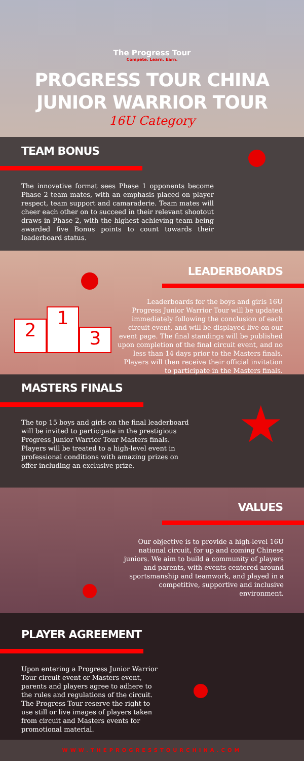The Progress Tour
Compete. Learn. Earn.
PROGRESS TOUR CHINA
JUNIOR WARRIOR TOUR
16U Category
TEAM BONUS
The innovative format sees Phase 1 opponents become Phase 2 team mates, with an emphasis placed on player respect, team support and camaraderie. Team mates will cheer each other on to succeed in their relevant shootout draws in Phase 2, with the highest achieving team being awarded five Bonus points to count towards their leaderboard status.
LEADERBOARDS
Leaderboards for the boys and girls 16U Progress Junior Warrior Tour will be updated immediately following the conclusion of each circuit event, and will be displayed live on our event page. The final standings will be published upon completion of the final circuit event, and no less than 14 days prior to the Masters finals. Players will then receive their official invitation to participate in the Masters finals.
2
1
3
MASTERS FINALS
The top 15 boys and girls on the final leaderboard will be invited to participate in the prestigious Progress Junior Warrior Tour Masters finals. Players will be treated to a high-level event in professional conditions with amazing prizes on offer including an exclusive prize.
★
VALUES
Our objective is to provide a high-level 16U national circuit, for up and coming Chinese juniors. We aim to build a community of players and parents, with events centered around sportsmanship and teamwork, and played in a competitive, supportive and inclusive environment.
PLAYER AGREEMENT
Upon entering a Progress Junior Warrior Tour circuit event or Masters event, parents and players agree to adhere to the rules and regulations of the circuit. The Progress Tour reserve the right to use still or live images of players taken from circuit and Masters events for promotional material.
WWW.THEPROGRESSTOURCHINA.COM